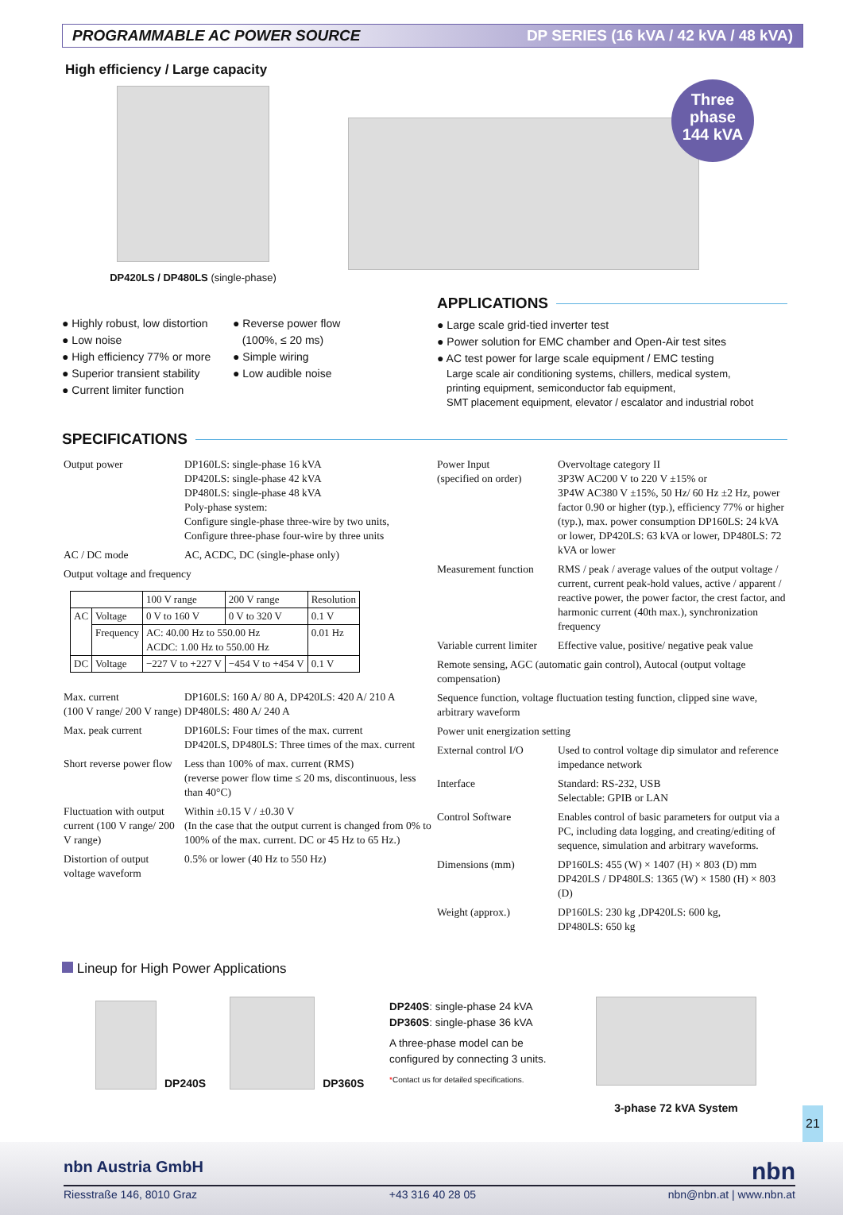PROGRAMMABLE AC POWER SOURCE DP SERIES (16 kVA / 42 kVA / 48 kVA)
Three
phase
144 kVA
High efficiency / Large capacity
DP420LS / DP480LS (single-phase)
● Highly robust, low distortion
● Low noise
● High efficiency 77% or more
● Superior transient stability
● Current limiter function
● Reverse power flow
(100%, ≤ 20 ms)
● Simple wiring
● Low audible noise
APPLICATIONS
● Large scale grid-tied inverter test
● Power solution for EMC chamber and Open-Air test sites
● AC test power for large scale equipment / EMC testing
Large scale air conditioning systems, chillers, medical system,
printing equipment, semiconductor fab equipment,
SMT placement equipment, elevator / escalator and industrial robot
SPECIFICATIONS
| Output power | DP160LS: single-phase 16 kVA DP420LS: single-phase 42 kVA DP480LS: single-phase 48 kVA Poly-phase system: Configure single-phase three-wire by two units, Configure three-phase four-wire by three units |
| AC / DC mode | AC, ACDC, DC (single-phase only) |
| Output voltage and frequency | |
| | | 100 V range | 200 V range | Resolution |
| --- | --- | --- | --- | --- |
| AC | Voltage | 0 V to 160 V | 0 V to 320 V | 0.1 V |
| | Frequency | AC: 40.00 Hz to 550.00 Hz ACDC: 1.00 Hz to 550.00 Hz | | 0.01 Hz |
| DC | Voltage | −227 V to +227 V | −454 V to +454 V | 0.1 V |
| Max. current (100 V range/ 200 V range) | DP160LS: 160 A/ 80 A, DP420LS: 420 A/ 210 A DP480LS: 480 A/ 240 A |
| Max. peak current | DP160LS: Four times of the max. current DP420LS, DP480LS: Three times of the max. current |
| Short reverse power flow | Less than 100% of max. current (RMS) (reverse power flow time ≤ 20 ms, discontinuous, less than 40°C) |
| Fluctuation with output current (100 V range/ 200 V range) | Within ±0.15 V / ±0.30 V (In the case that the output current is changed from 0% to 100% of the max. current. DC or 45 Hz to 65 Hz.) |
| Distortion of output voltage waveform | 0.5% or lower (40 Hz to 550 Hz) |
| Power Input (specified on order) | Overvoltage category II 3P3W AC200 V to 220 V ±15% or 3P4W AC380 V ±15%, 50 Hz/ 60 Hz ±2 Hz, power factor 0.90 or higher (typ.), efficiency 77% or higher (typ.), max. power consumption DP160LS: 24 kVA or lower, DP420LS: 63 kVA or lower, DP480LS: 72 kVA or lower |
| Measurement function | RMS / peak / average values of the output voltage / current, current peak-hold values, active / apparent / reactive power, the power factor, the crest factor, and harmonic current (40th max.), synchronization frequency |
| Variable current limiter | Effective value, positive/ negative peak value |
| Remote sensing, AGC (automatic gain control), Autocal (output voltage compensation) | |
| Sequence function, voltage fluctuation testing function, clipped sine wave, arbitrary waveform | |
| Power unit energization setting | |
| External control I/O | Used to control voltage dip simulator and reference impedance network |
| Interface | Standard: RS-232, USB Selectable: GPIB or LAN |
| Control Software | Enables control of basic parameters for output via a PC, including data logging, and creating/editing of sequence, simulation and arbitrary waveforms. |
| Dimensions (mm) | DP160LS: 455 (W) × 1407 (H) × 803 (D) mm DP420LS / DP480LS: 1365 (W) × 1580 (H) × 803 (D) |
| Weight (approx.) | DP160LS: 230 kg ,DP420LS: 600 kg, DP480LS: 650 kg |
Lineup for High Power Applications
DP240S
DP360S
DP240S: single-phase 24 kVA
DP360S: single-phase 36 kVA
A three-phase model can be
configured by connecting 3 units.
*Contact us for detailed specifications.
3-phase 72 kVA System
21
nbn Austria GmbH nbn
Riesstraße 146, 8010 Graz +43 316 40 28 05 nbn@nbn.at | www.nbn.at